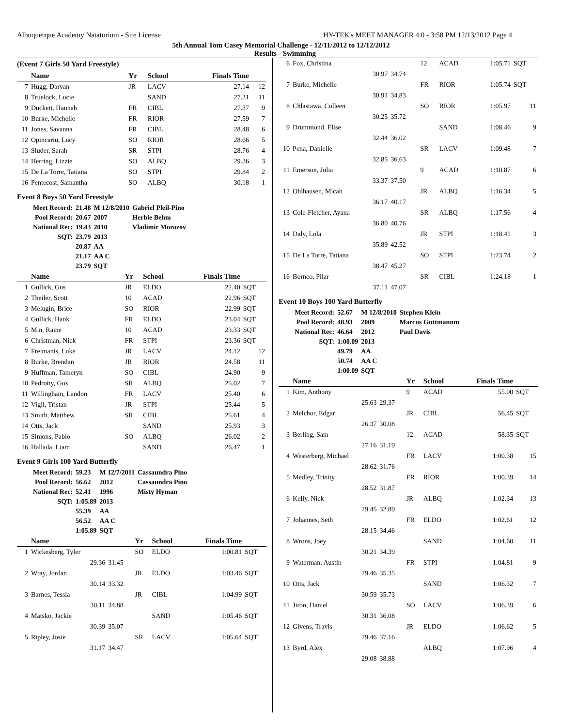Albuquerque Academy Natatorium - Site License HY-TEK's MEET MANAGER 4.0 - 3:58 PM 12/13/2012 Page 4
5th Annual Tom Casey Memorial Challenge - 12/11/2012 to 12/12/2012
Results - Swimming
(Event 7 Girls 50 Yard Freestyle)
| | Name | Yr | School | Finals Time | |
| --- | --- | --- | --- | --- | --- |
| 7 | Hugg, Daryan | JR | LACV | 27.14 | 12 |
| 8 | Truelock, Lucie | | SAND | 27.31 | 11 |
| 9 | Duckett, Hannah | FR | CIBL | 27.37 | 9 |
| 10 | Burke, Michelle | FR | RIOR | 27.59 | 7 |
| 11 | Jones, Savanna | FR | CIBL | 28.48 | 6 |
| 12 | Opincariu, Lucy | SO | RIOR | 28.66 | 5 |
| 13 | Sluder, Sarah | SR | STPI | 28.76 | 4 |
| 14 | Herring, Lizzie | SO | ALBQ | 29.36 | 3 |
| 15 | De La Torre, Tatiana | SO | STPI | 29.84 | 2 |
| 16 | Pentecost, Samantha | SO | ALBQ | 30.18 | 1 |
Event 8 Boys 50 Yard Freestyle
| Meet Record: | 21.48 | M 12/8/2010 | Gabriel Pleil-Pino |
| Pool Record: | 20.67 | 2007 | Herbie Behm |
| National Rec: | 19.43 | 2010 | Vladimir Morozov |
| SQT: | 23.79 | 2013 | |
| | 20.87 | AA | |
| | 21.17 | AA C | |
| | 23.79 | SQT | |
| | Name | Yr | School | Finals Time | |
| --- | --- | --- | --- | --- | --- |
| 1 | Gullick, Gus | JR | ELDO | 22.40 | SQT |
| 2 | Theiler, Scott | 10 | ACAD | 22.96 | SQT |
| 3 | Melugin, Brice | SO | RIOR | 22.99 | SQT |
| 4 | Gullick, Hank | FR | ELDO | 23.04 | SQT |
| 5 | Min, Raine | 10 | ACAD | 23.33 | SQT |
| 6 | Christman, Nick | FR | STPI | 23.36 | SQT |
| 7 | Freimanis, Luke | JR | LACV | 24.12 | 12 |
| 8 | Burke, Brendan | JR | RIOR | 24.58 | 11 |
| 9 | Huffman, Tameryn | SO | CIBL | 24.90 | 9 |
| 10 | Pedrotty, Gus | SR | ALBQ | 25.02 | 7 |
| 11 | Willingham, Landon | FR | LACV | 25.40 | 6 |
| 12 | Vigil, Tristan | JR | STPI | 25.44 | 5 |
| 13 | Smith, Matthew | SR | CIBL | 25.61 | 4 |
| 14 | Otts, Jack | | SAND | 25.93 | 3 |
| 15 | Simons, Pablo | SO | ALBQ | 26.02 | 2 |
| 16 | Hallada, Liam | | SAND | 26.47 | 1 |
Event 9 Girls 100 Yard Butterfly
| Meet Record: | 59.23 | M 12/7/2011 | Cassaundra Pino |
| Pool Record: | 56.62 | 2012 | Cassaundra Pino |
| National Rec: | 52.41 | 1996 | Misty Hyman |
| SQT: | 1:05.89 | 2013 | |
| | 55.39 | AA | |
| | 56.52 | AA C | |
| | 1:05.89 | SQT | |
| | Name | | Yr | School | Finals Time | |
| --- | --- | --- | --- | --- | --- | --- |
| 1 | Wickesberg, Tyler | | SO | ELDO | 1:00.81 | SQT |
| | 29.36 | 31.45 | | | | |
| 2 | Wray, Jordan | | JR | ELDO | 1:03.46 | SQT |
| | 30.14 | 33.32 | | | | |
| 3 | Barnes, Tessla | | JR | CIBL | 1:04.99 | SQT |
| | 30.11 | 34.88 | | | | |
| 4 | Matsko, Jackie | | | SAND | 1:05.46 | SQT |
| | 30.39 | 35.07 | | | | |
| 5 | Ripley, Josie | | SR | LACV | 1:05.64 | SQT |
| | 31.17 | 34.47 | | | | |
| 6 | Fox, Christina | | 12 | ACAD | 1:05.71 | SQT |
| | 30.97 | 34.74 | | | | |
| 7 | Burke, Michelle | | FR | RIOR | 1:05.74 | SQT |
| | 30.91 | 34.83 | | | | |
| 8 | Chlastawa, Colleen | | SO | RIOR | 1:05.97 | 11 |
| | 30.25 | 35.72 | | | | |
| 9 | Drummond, Elise | | | SAND | 1:08.46 | 9 |
| | 32.44 | 36.02 | | | | |
| 10 | Pena, Danielle | | SR | LACV | 1:09.48 | 7 |
| | 32.85 | 36.63 | | | | |
| 11 | Emerson, Julia | | 9 | ACAD | 1:10.87 | 6 |
| | 33.37 | 37.50 | | | | |
| 12 | Ohlhausen, Micah | | JR | ALBQ | 1:16.34 | 5 |
| | 36.17 | 40.17 | | | | |
| 13 | Cole-Fletcher, Ayana | | SR | ALBQ | 1:17.56 | 4 |
| | 36.80 | 40.76 | | | | |
| 14 | Daly, Lola | | JR | STPI | 1:18.41 | 3 |
| | 35.89 | 42.52 | | | | |
| 15 | De La Torre, Tatiana | | SO | STPI | 1:23.74 | 2 |
| | 38.47 | 45.27 | | | | |
| 16 | Borneo, Pilar | | SR | CIBL | 1:24.18 | 1 |
| | 37.11 | 47.07 | | | | |
Event 10 Boys 100 Yard Butterfly
| Meet Record: | 52.67 | M 12/8/2010 | Stephen Klein |
| Pool Record: | 48.93 | 2009 | Marcus Guttmannm |
| National Rec: | 46.64 | 2012 | Paul Davis |
| SQT: | 1:00.09 | 2013 | |
| | 49.79 | AA | |
| | 50.74 | AA C | |
| | 1:00.09 | SQT | |
| | Name | | Yr | School | Finals Time | |
| --- | --- | --- | --- | --- | --- | --- |
| 1 | Kim, Anthony | | 9 | ACAD | 55.00 | SQT |
| | 25.63 | 29.37 | | | | |
| 2 | Melchor, Edgar | | JR | CIBL | 56.45 | SQT |
| | 26.37 | 30.08 | | | | |
| 3 | Berling, Sam | | 12 | ACAD | 58.35 | SQT |
| | 27.16 | 31.19 | | | | |
| 4 | Westerberg, Michael | | FR | LACV | 1:00.38 | 15 |
| | 28.62 | 31.76 | | | | |
| 5 | Medley, Trinity | | FR | RIOR | 1:00.39 | 14 |
| | 28.52 | 31.87 | | | | |
| 6 | Kelly, Nick | | JR | ALBQ | 1:02.34 | 13 |
| | 29.45 | 32.89 | | | | |
| 7 | Johannes, Seth | | FR | ELDO | 1:02.61 | 12 |
| | 28.15 | 34.46 | | | | |
| 8 | Wrons, Joey | | | SAND | 1:04.60 | 11 |
| | 30.21 | 34.39 | | | | |
| 9 | Waterman, Austin | | FR | STPI | 1:04.81 | 9 |
| | 29.46 | 35.35 | | | | |
| 10 | Otts, Jack | | | SAND | 1:06.32 | 7 |
| | 30.59 | 35.73 | | | | |
| 11 | Jiron, Daniel | | SO | LACV | 1:06.39 | 6 |
| | 30.31 | 36.08 | | | | |
| 12 | Givens, Travis | | JR | ELDO | 1:06.62 | 5 |
| | 29.46 | 37.16 | | | | |
| 13 | Byrd, Alex | | | ALBQ | 1:07.96 | 4 |
| | 29.08 | 38.88 | | | | |